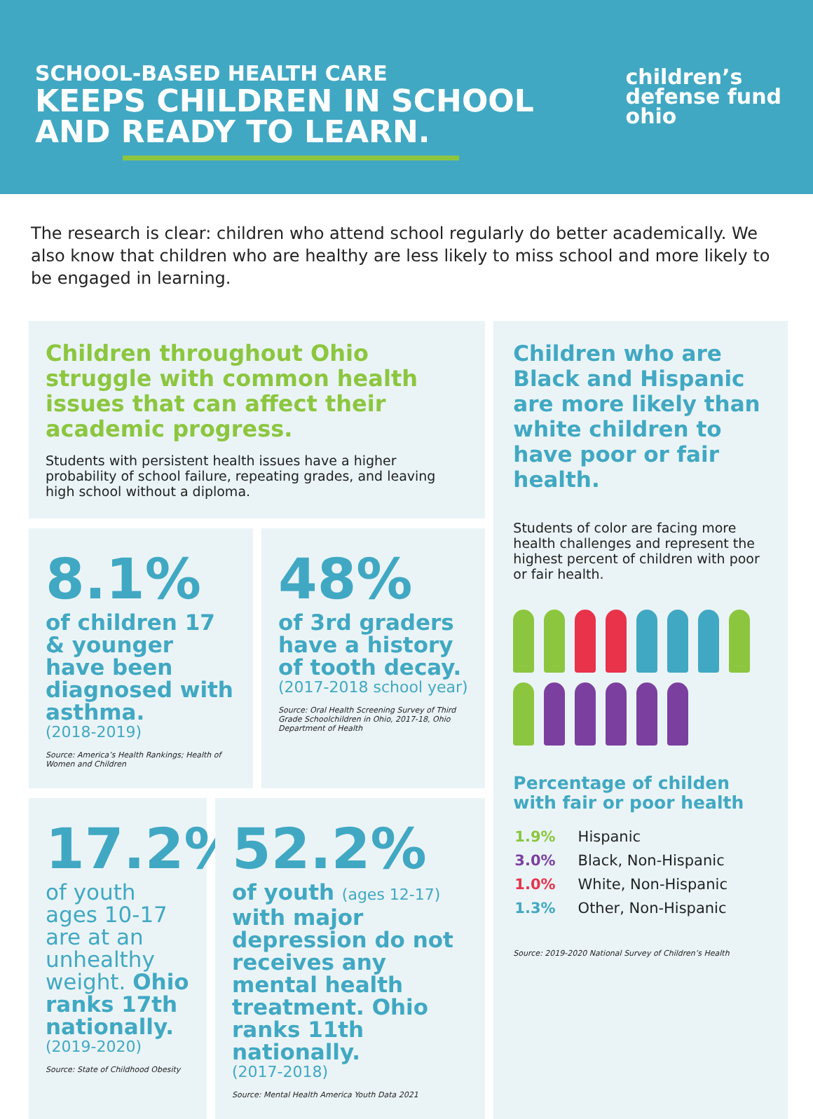SCHOOL-BASED HEALTH CARE
KEEPS CHILDREN IN SCHOOL
AND READY TO LEARN.
children’s
defense fund
ohio
The research is clear: children who attend school regularly do better academically. We also know that children who are healthy are less likely to miss school and more likely to be engaged in learning.
Children throughout Ohio struggle with common health issues that can affect their academic progress.
Students with persistent health issues have a higher probability of school failure, repeating grades, and leaving high school without a diploma.
8.1%
of children 17 & younger have been diagnosed with asthma.
(2018-2019)
Source: America’s Health Rankings; Health of Women and Children
48%
of 3rd graders have a history of tooth decay.
(2017-2018 school year)
Source: Oral Health Screening Survey of Third Grade Schoolchildren in Ohio, 2017-18, Ohio Department of Health
17.2%
of youth ages 10-17 are at an unhealthy weight. Ohio ranks 17th nationally.
(2019-2020)
Source: State of Childhood Obesity
52.2%
of youth (ages 12-17) with major depression do not receives any mental health treatment. Ohio ranks 11th nationally.
(2017-2018)
Source: Mental Health America Youth Data 2021
Children who are Black and Hispanic are more likely than white children to have poor or fair health.
Students of color are facing more health challenges and represent the highest percent of children with poor or fair health.
Percentage of childen with fair or poor health
| 1.9% | Hispanic |
| 3.0% | Black, Non-Hispanic |
| 1.0% | White, Non-Hispanic |
| 1.3% | Other, Non-Hispanic |
Source: 2019-2020 National Survey of Children’s Health